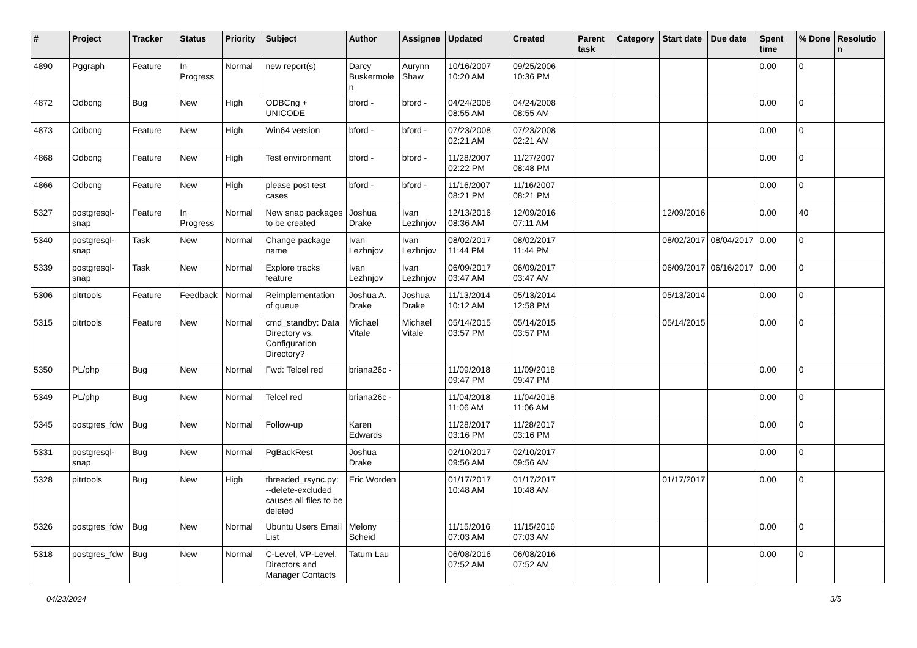| # | Project | Tracker | Status | Priority | Subject | Author | Assignee | Updated | Created | Parent task | Category | Start date | Due date | Spent time | % Done | Resolution |
| --- | --- | --- | --- | --- | --- | --- | --- | --- | --- | --- | --- | --- | --- | --- | --- | --- |
| 4890 | Pggraph | Feature | In Progress | Normal | new report(s) | Darcy Buskermolen | Aurynn Shaw | 10/16/2007 10:20 AM | 09/25/2006 10:36 PM | | | | | 0.00 | 0 | |
| 4872 | Odbcng | Bug | New | High | ODBCng + UNICODE | bford - | bford - | 04/24/2008 08:55 AM | 04/24/2008 08:55 AM | | | | | 0.00 | 0 | |
| 4873 | Odbcng | Feature | New | High | Win64 version | bford - | bford - | 07/23/2008 02:21 AM | 07/23/2008 02:21 AM | | | | | 0.00 | 0 | |
| 4868 | Odbcng | Feature | New | High | Test environment | bford - | bford - | 11/28/2007 02:22 PM | 11/27/2007 08:48 PM | | | | | 0.00 | 0 | |
| 4866 | Odbcng | Feature | New | High | please post test cases | bford - | bford - | 11/16/2007 08:21 PM | 11/16/2007 08:21 PM | | | | | 0.00 | 0 | |
| 5327 | postgresql-snap | Feature | In Progress | Normal | New snap packages to be created | Joshua Drake | Ivan Lezhnjov | 12/13/2016 08:36 AM | 12/09/2016 07:11 AM | | | 12/09/2016 | | 0.00 | 40 | |
| 5340 | postgresql-snap | Task | New | Normal | Change package name | Ivan Lezhnjov | Ivan Lezhnjov | 08/02/2017 11:44 PM | 08/02/2017 11:44 PM | | | 08/02/2017 | 08/04/2017 | 0.00 | 0 | |
| 5339 | postgresql-snap | Task | New | Normal | Explore tracks feature | Ivan Lezhnjov | Ivan Lezhnjov | 06/09/2017 03:47 AM | 06/09/2017 03:47 AM | | | 06/09/2017 | 06/16/2017 | 0.00 | 0 | |
| 5306 | pitrtools | Feature | Feedback | Normal | Reimplementation of queue | Joshua A. Drake | Joshua Drake | 11/13/2014 10:12 AM | 05/13/2014 12:58 PM | | | 05/13/2014 | | 0.00 | 0 | |
| 5315 | pitrtools | Feature | New | Normal | cmd_standby: Data Directory vs. Configuration Directory? | Michael Vitale | Michael Vitale | 05/14/2015 03:57 PM | 05/14/2015 03:57 PM | | | 05/14/2015 | | 0.00 | 0 | |
| 5350 | PL/php | Bug | New | Normal | Fwd: Telcel red | briana26c - | | 11/09/2018 09:47 PM | 11/09/2018 09:47 PM | | | | | 0.00 | 0 | |
| 5349 | PL/php | Bug | New | Normal | Telcel red | briana26c - | | 11/04/2018 11:06 AM | 11/04/2018 11:06 AM | | | | | 0.00 | 0 | |
| 5345 | postgres_fdw | Bug | New | Normal | Follow-up | Karen Edwards | | 11/28/2017 03:16 PM | 11/28/2017 03:16 PM | | | | | 0.00 | 0 | |
| 5331 | postgresql-snap | Bug | New | Normal | PgBackRest | Joshua Drake | | 02/10/2017 09:56 AM | 02/10/2017 09:56 AM | | | | | 0.00 | 0 | |
| 5328 | pitrtools | Bug | New | High | threaded_rsync.py: --delete-excluded causes all files to be deleted | Eric Worden | | 01/17/2017 10:48 AM | 01/17/2017 10:48 AM | | | 01/17/2017 | | 0.00 | 0 | |
| 5326 | postgres_fdw | Bug | New | Normal | Ubuntu Users Email List | Melony Scheid | | 11/15/2016 07:03 AM | 11/15/2016 07:03 AM | | | | | 0.00 | 0 | |
| 5318 | postgres_fdw | Bug | New | Normal | C-Level, VP-Level, Directors and Manager Contacts | Tatum Lau | | 06/08/2016 07:52 AM | 06/08/2016 07:52 AM | | | | | 0.00 | 0 | |
04/23/2024 3/5